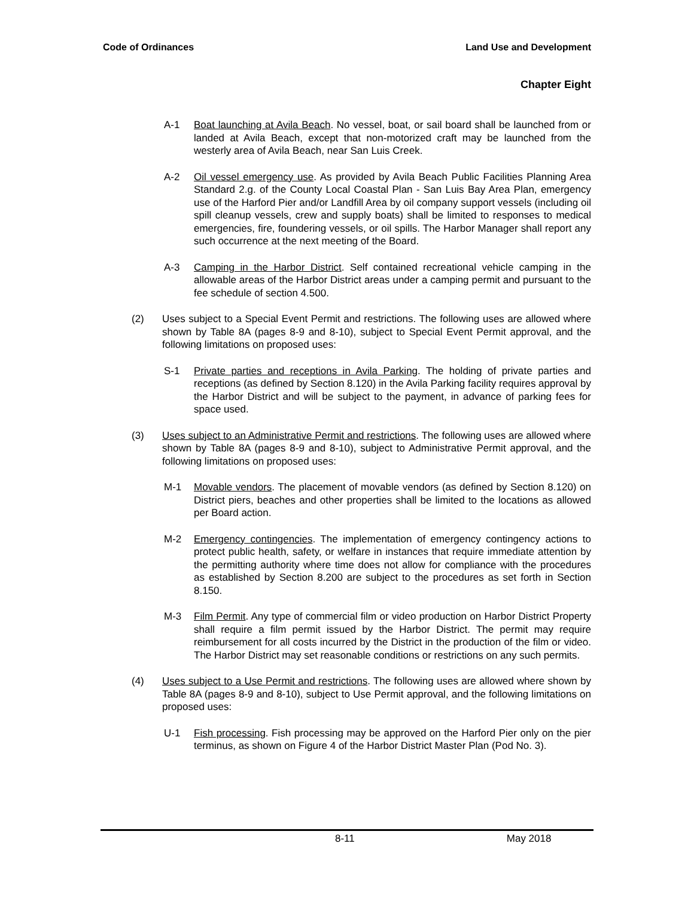Code of Ordinances Land Use and Development
Chapter Eight
A-1 Boat launching at Avila Beach. No vessel, boat, or sail board shall be launched from or landed at Avila Beach, except that non-motorized craft may be launched from the westerly area of Avila Beach, near San Luis Creek.
A-2 Oil vessel emergency use. As provided by Avila Beach Public Facilities Planning Area Standard 2.g. of the County Local Coastal Plan - San Luis Bay Area Plan, emergency use of the Harford Pier and/or Landfill Area by oil company support vessels (including oil spill cleanup vessels, crew and supply boats) shall be limited to responses to medical emergencies, fire, foundering vessels, or oil spills. The Harbor Manager shall report any such occurrence at the next meeting of the Board.
A-3 Camping in the Harbor District. Self contained recreational vehicle camping in the allowable areas of the Harbor District areas under a camping permit and pursuant to the fee schedule of section 4.500.
(2) Uses subject to a Special Event Permit and restrictions. The following uses are allowed where shown by Table 8A (pages 8-9 and 8-10), subject to Special Event Permit approval, and the following limitations on proposed uses:
S-1 Private parties and receptions in Avila Parking. The holding of private parties and receptions (as defined by Section 8.120) in the Avila Parking facility requires approval by the Harbor District and will be subject to the payment, in advance of parking fees for space used.
(3) Uses subject to an Administrative Permit and restrictions. The following uses are allowed where shown by Table 8A (pages 8-9 and 8-10), subject to Administrative Permit approval, and the following limitations on proposed uses:
M-1 Movable vendors. The placement of movable vendors (as defined by Section 8.120) on District piers, beaches and other properties shall be limited to the locations as allowed per Board action.
M-2 Emergency contingencies. The implementation of emergency contingency actions to protect public health, safety, or welfare in instances that require immediate attention by the permitting authority where time does not allow for compliance with the procedures as established by Section 8.200 are subject to the procedures as set forth in Section 8.150.
M-3 Film Permit. Any type of commercial film or video production on Harbor District Property shall require a film permit issued by the Harbor District. The permit may require reimbursement for all costs incurred by the District in the production of the film or video. The Harbor District may set reasonable conditions or restrictions on any such permits.
(4) Uses subject to a Use Permit and restrictions. The following uses are allowed where shown by Table 8A (pages 8-9 and 8-10), subject to Use Permit approval, and the following limitations on proposed uses:
U-1 Fish processing. Fish processing may be approved on the Harford Pier only on the pier terminus, as shown on Figure 4 of the Harbor District Master Plan (Pod No. 3).
8-11 May 2018